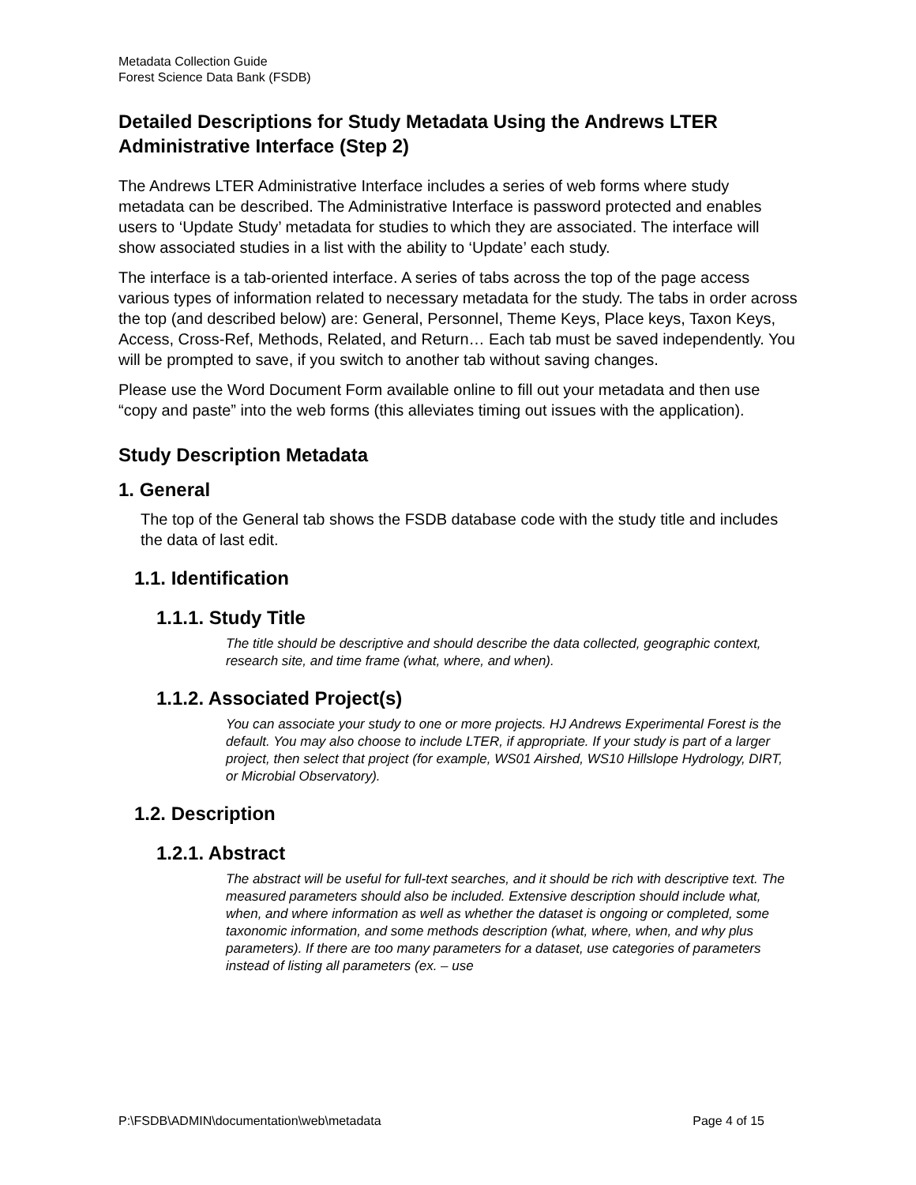Metadata Collection Guide
Forest Science Data Bank (FSDB)
Detailed Descriptions for Study Metadata Using the Andrews LTER Administrative Interface (Step 2)
The Andrews LTER Administrative Interface includes a series of web forms where study metadata can be described. The Administrative Interface is password protected and enables users to ‘Update Study’ metadata for studies to which they are associated. The interface will show associated studies in a list with the ability to ‘Update’ each study.
The interface is a tab-oriented interface. A series of tabs across the top of the page access various types of information related to necessary metadata for the study. The tabs in order across the top (and described below) are: General, Personnel, Theme Keys, Place keys, Taxon Keys, Access, Cross-Ref, Methods, Related, and Return… Each tab must be saved independently. You will be prompted to save, if you switch to another tab without saving changes.
Please use the Word Document Form available online to fill out your metadata and then use “copy and paste” into the web forms (this alleviates timing out issues with the application).
Study Description Metadata
1. General
The top of the General tab shows the FSDB database code with the study title and includes the data of last edit.
1.1. Identification
1.1.1. Study Title
The title should be descriptive and should describe the data collected, geographic context, research site, and time frame (what, where, and when).
1.1.2. Associated Project(s)
You can associate your study to one or more projects. HJ Andrews Experimental Forest is the default. You may also choose to include LTER, if appropriate. If your study is part of a larger project, then select that project (for example, WS01 Airshed, WS10 Hillslope Hydrology, DIRT, or Microbial Observatory).
1.2. Description
1.2.1. Abstract
The abstract will be useful for full-text searches, and it should be rich with descriptive text. The measured parameters should also be included. Extensive description should include what, when, and where information as well as whether the dataset is ongoing or completed, some taxonomic information, and some methods description (what, where, when, and why plus parameters). If there are too many parameters for a dataset, use categories of parameters instead of listing all parameters (ex. – use
P:\FSDB\ADMIN\documentation\web\metadata Page 4 of 15